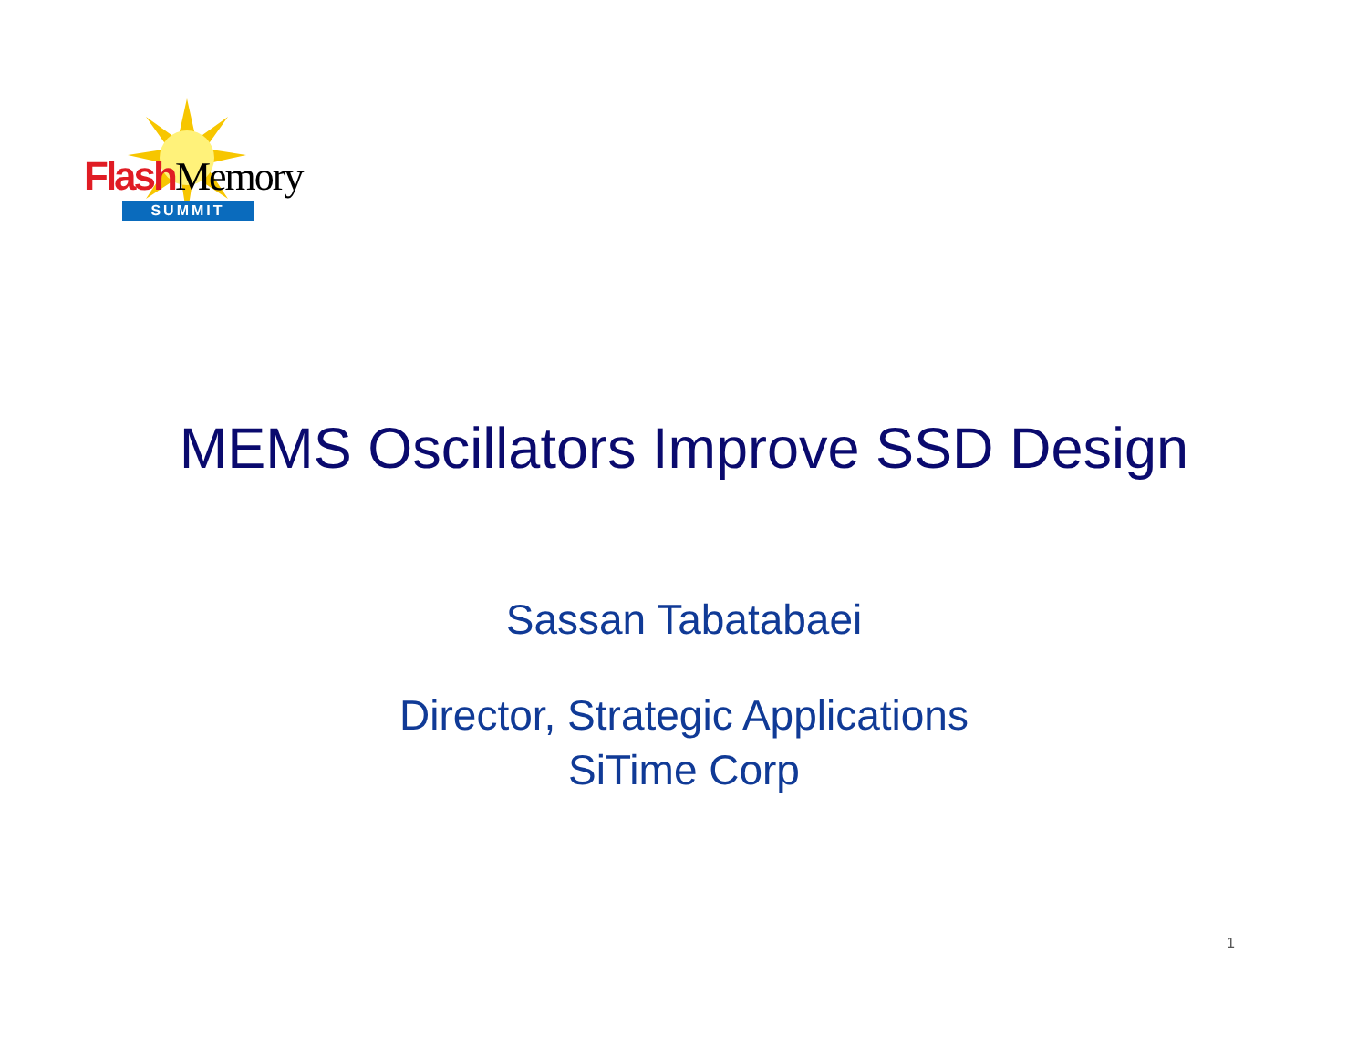Flash Memory
SUMMIT
MEMS Oscillators Improve SSD Design
Sassan Tabatabaei
Director, Strategic Applications
SiTime Corp
1